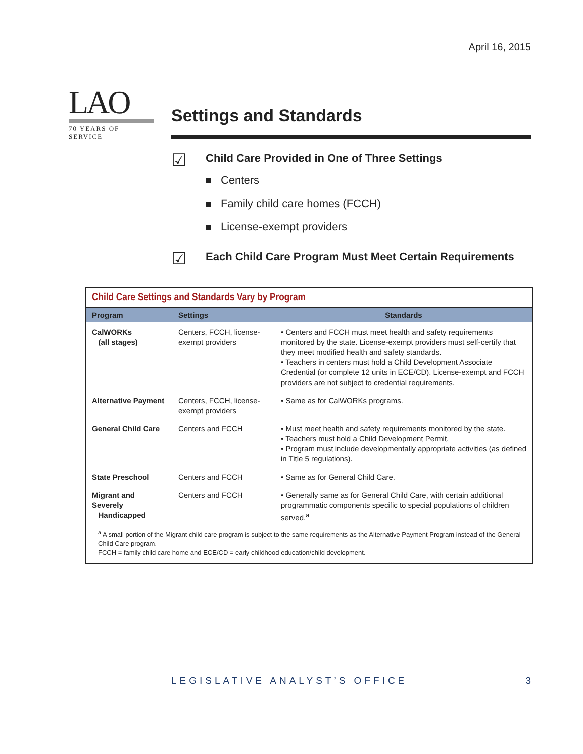April 16, 2015
LAO
70 YEARS OF SERVICE
Settings and Standards
☑ Child Care Provided in One of Three Settings
Centers
Family child care homes (FCCH)
License-exempt providers
☑ Each Child Care Program Must Meet Certain Requirements
Child Care Settings and Standards Vary by Program
| Program | Settings | Standards |
| --- | --- | --- |
| CalWORKs (all stages) | Centers, FCCH, license-exempt providers | • Centers and FCCH must meet health and safety requirements monitored by the state. License-exempt providers must self-certify that they meet modified health and safety standards. • Teachers in centers must hold a Child Development Associate Credential (or complete 12 units in ECE/CD). License-exempt and FCCH providers are not subject to credential requirements. |
| Alternative Payment | Centers, FCCH, license-exempt providers | • Same as for CalWORKs programs. |
| General Child Care | Centers and FCCH | • Must meet health and safety requirements monitored by the state. • Teachers must hold a Child Development Permit. • Program must include developmentally appropriate activities (as defined in Title 5 regulations). |
| State Preschool | Centers and FCCH | • Same as for General Child Care. |
| Migrant and Severely Handicapped | Centers and FCCH | • Generally same as for General Child Care, with certain additional programmatic components specific to special populations of children served.<sup>a</sup> |
<sup>a</sup> A small portion of the Migrant child care program is subject to the same requirements as the Alternative Payment Program instead of the General Child Care program.
FCCH = family child care home and ECE/CD = early childhood education/child development.
LEGISLATIVE ANALYST’S OFFICE 3